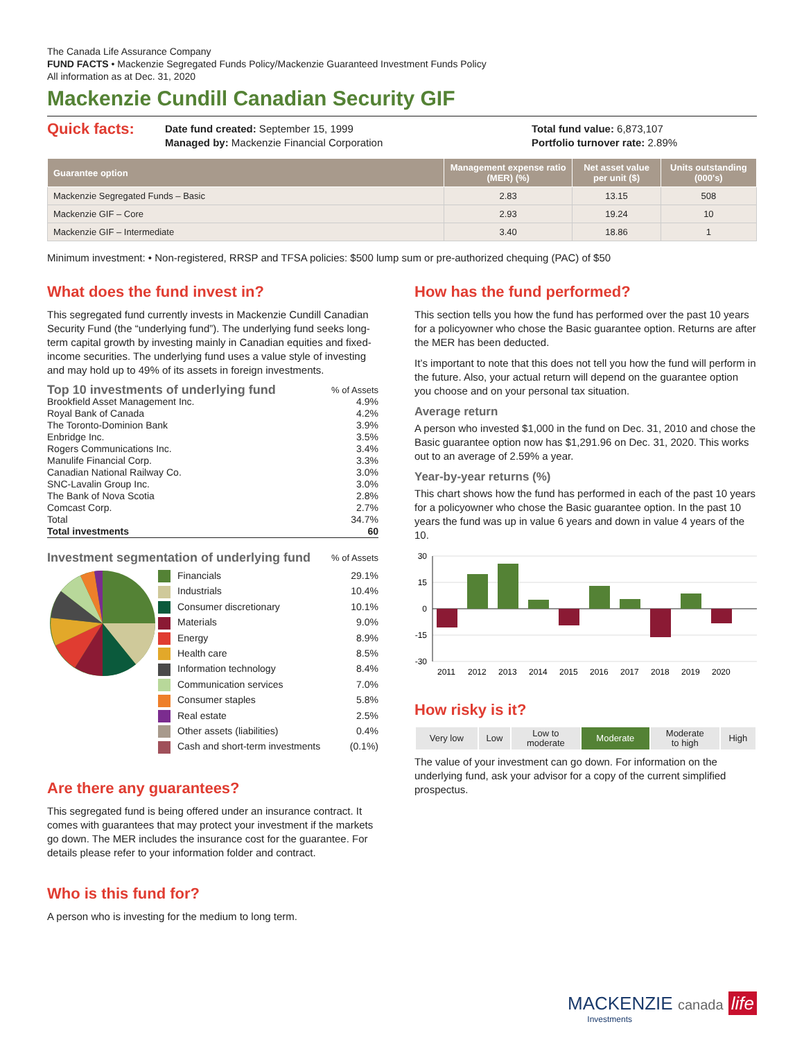The Canada Life Assurance Company
FUND FACTS • Mackenzie Segregated Funds Policy/Mackenzie Guaranteed Investment Funds Policy
All information as at Dec. 31, 2020
Mackenzie Cundill Canadian Security GIF
Quick facts:
Date fund created: September 15, 1999
Managed by: Mackenzie Financial Corporation
Total fund value: 6,873,107
Portfolio turnover rate: 2.89%
| Guarantee option | Management expense ratio (MER) (%) | Net asset value per unit ($) | Units outstanding (000's) |
| --- | --- | --- | --- |
| Mackenzie Segregated Funds – Basic | 2.83 | 13.15 | 508 |
| Mackenzie GIF – Core | 2.93 | 19.24 | 10 |
| Mackenzie GIF – Intermediate | 3.40 | 18.86 | 1 |
Minimum investment: • Non-registered, RRSP and TFSA policies: $500 lump sum or pre-authorized chequing (PAC) of $50
What does the fund invest in?
This segregated fund currently invests in Mackenzie Cundill Canadian Security Fund (the “underlying fund”). The underlying fund seeks long-term capital growth by investing mainly in Canadian equities and fixed-income securities. The underlying fund uses a value style of investing and may hold up to 49% of its assets in foreign investments.
Top 10 investments of underlying fund% of Assets
Brookfield Asset Management Inc. 4.9%
Royal Bank of Canada 4.2%
The Toronto-Dominion Bank 3.9%
Enbridge Inc. 3.5%
Rogers Communications Inc. 3.4%
Manulife Financial Corp. 3.3%
Canadian National Railway Co. 3.0%
SNC-Lavalin Group Inc. 3.0%
The Bank of Nova Scotia 2.8%
Comcast Corp. 2.7%
Total 34.7%
Total investments 60
Investment segmentation of underlying fund% of Assets
Financials 29.1%
Industrials 10.4%
Consumer discretionary 10.1%
Materials 9.0%
Energy 8.9%
Health care 8.5%
Information technology 8.4%
Communication services 7.0%
Consumer staples 5.8%
Real estate 2.5%
Other assets (liabilities) 0.4%
Cash and short-term investments (0.1%)
Are there any guarantees?
This segregated fund is being offered under an insurance contract. It comes with guarantees that may protect your investment if the markets go down. The MER includes the insurance cost for the guarantee. For details please refer to your information folder and contract.
Who is this fund for?
A person who is investing for the medium to long term.
How has the fund performed?
This section tells you how the fund has performed over the past 10 years for a policyowner who chose the Basic guarantee option. Returns are after the MER has been deducted.
It’s important to note that this does not tell you how the fund will perform in the future. Also, your actual return will depend on the guarantee option you choose and on your personal tax situation.
Average return
A person who invested $1,000 in the fund on Dec. 31, 2010 and chose the Basic guarantee option now has $1,291.96 on Dec. 31, 2020. This works out to an average of 2.59% a year.
Year-by-year returns (%)
This chart shows how the fund has performed in each of the past 10 years for a policyowner who chose the Basic guarantee option. In the past 10 years the fund was up in value 6 years and down in value 4 years of the 10.
30
15
0
-15
-30
2011
2012
2013
2014
2015
2016
2017
2018
2019
2020
How risky is it?
| Very low | Low | Low to moderate | Moderate | Moderate to high | High |
The value of your investment can go down. For information on the underlying fund, ask your advisor for a copy of the current simplified prospectus.
MACKENZIE canada life
Investments